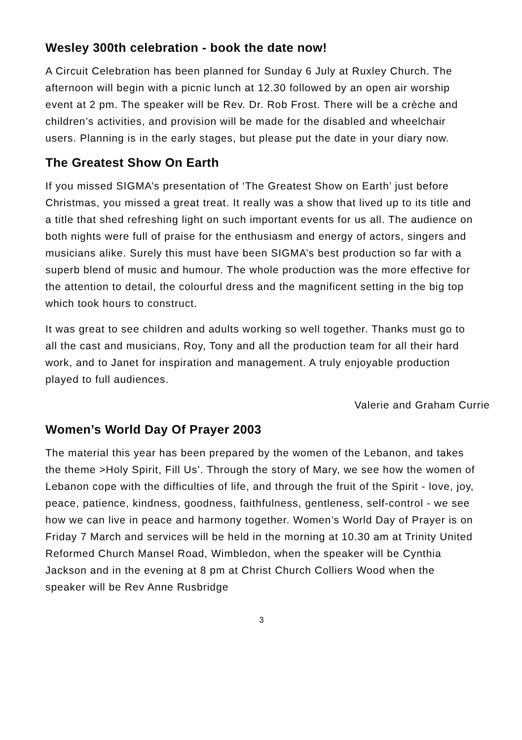Wesley 300th celebration - book the date now!
A Circuit Celebration has been planned for Sunday 6 July at Ruxley Church. The afternoon will begin with a picnic lunch at 12.30 followed by an open air worship event at 2 pm. The speaker will be Rev. Dr. Rob Frost. There will be a crèche and children’s activities, and provision will be made for the disabled and wheelchair users. Planning is in the early stages, but please put the date in your diary now.
The Greatest Show On Earth
If you missed SIGMA’s presentation of ‘The Greatest Show on Earth’ just before Christmas, you missed a great treat. It really was a show that lived up to its title and a title that shed refreshing light on such important events for us all. The audience on both nights were full of praise for the enthusiasm and energy of actors, singers and musicians alike. Surely this must have been SIGMA’s best production so far with a superb blend of music and humour. The whole production was the more effective for the attention to detail, the colourful dress and the magnificent setting in the big top which took hours to construct.
It was great to see children and adults working so well together. Thanks must go to all the cast and musicians, Roy, Tony and all the production team for all their hard work, and to Janet for inspiration and management. A truly enjoyable production played to full audiences.
Valerie and Graham Currie
Women’s World Day Of Prayer 2003
The material this year has been prepared by the women of the Lebanon, and takes the theme >Holy Spirit, Fill Us’. Through the story of Mary, we see how the women of Lebanon cope with the difficulties of life, and through the fruit of the Spirit - love, joy, peace, patience, kindness, goodness, faithfulness, gentleness, self-control - we see how we can live in peace and harmony together. Women’s World Day of Prayer is on Friday 7 March and services will be held in the morning at 10.30 am at Trinity United Reformed Church Mansel Road, Wimbledon, when the speaker will be Cynthia Jackson and in the evening at 8 pm at Christ Church Colliers Wood when the speaker will be Rev Anne Rusbridge
3